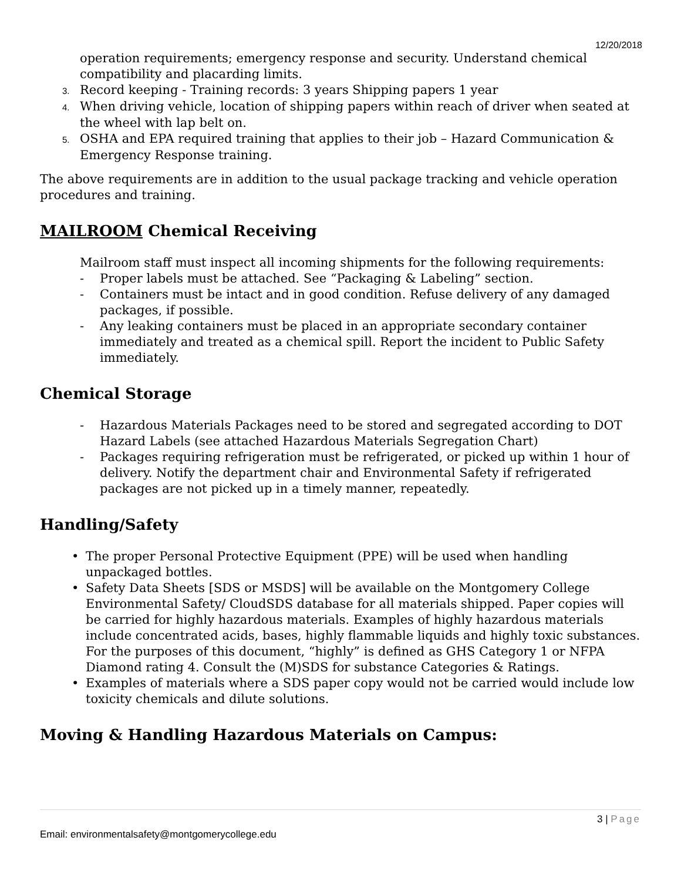12/20/2018
operation requirements; emergency response and security. Understand chemical compatibility and placarding limits.
3. Record keeping - Training records: 3 years Shipping papers 1 year
4. When driving vehicle, location of shipping papers within reach of driver when seated at the wheel with lap belt on.
5. OSHA and EPA required training that applies to their job – Hazard Communication & Emergency Response training.
The above requirements are in addition to the usual package tracking and vehicle operation procedures and training.
MAILROOM Chemical Receiving
Mailroom staff must inspect all incoming shipments for the following requirements:
- Proper labels must be attached. See “Packaging & Labeling” section.
- Containers must be intact and in good condition. Refuse delivery of any damaged packages, if possible.
- Any leaking containers must be placed in an appropriate secondary container immediately and treated as a chemical spill. Report the incident to Public Safety immediately.
Chemical Storage
- Hazardous Materials Packages need to be stored and segregated according to DOT Hazard Labels (see attached Hazardous Materials Segregation Chart)
- Packages requiring refrigeration must be refrigerated, or picked up within 1 hour of delivery. Notify the department chair and Environmental Safety if refrigerated packages are not picked up in a timely manner, repeatedly.
Handling/Safety
• The proper Personal Protective Equipment (PPE) will be used when handling unpackaged bottles.
• Safety Data Sheets [SDS or MSDS] will be available on the Montgomery College Environmental Safety/ CloudSDS database for all materials shipped. Paper copies will be carried for highly hazardous materials. Examples of highly hazardous materials include concentrated acids, bases, highly flammable liquids and highly toxic substances. For the purposes of this document, “highly” is defined as GHS Category 1 or NFPA Diamond rating 4. Consult the (M)SDS for substance Categories & Ratings.
• Examples of materials where a SDS paper copy would not be carried would include low toxicity chemicals and dilute solutions.
Moving & Handling Hazardous Materials on Campus:
3 | Page
Email: environmentalsafety@montgomerycollege.edu